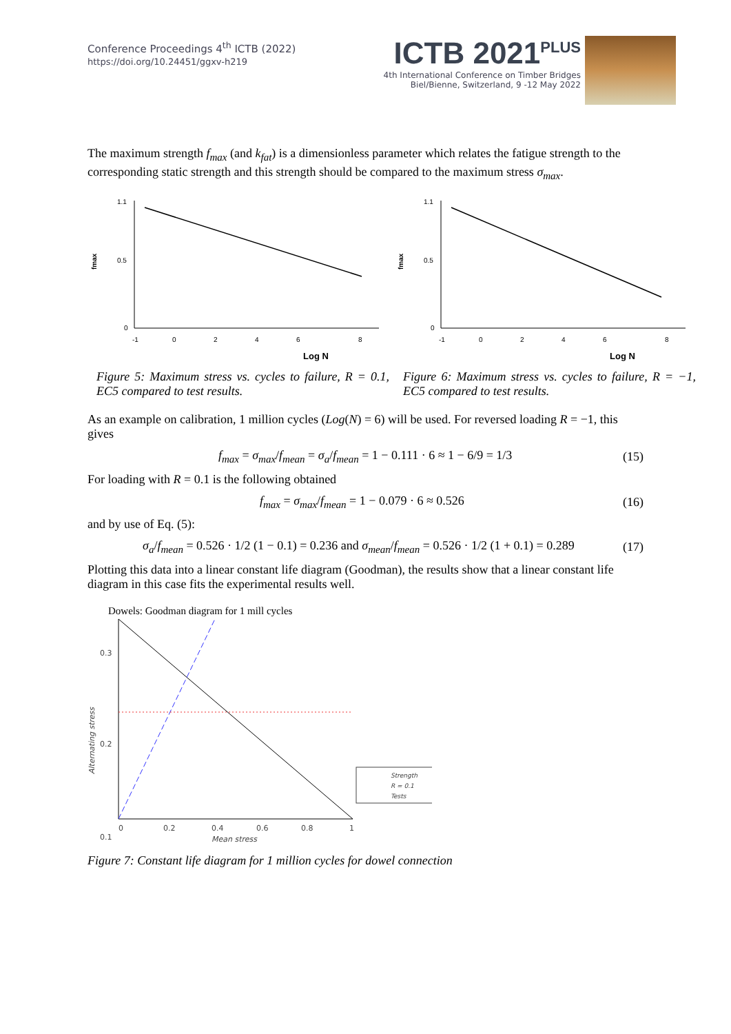Conference Proceedings 4<sup>th</sup> ICTB (2022)
https://doi.org/10.24451/ggxv-h219
ICTB 2021<sup>PLUS</sup>
4th International Conference on Timber Bridges
Biel/Bienne, Switzerland, 9 -12 May 2022
The maximum strength f<sub>max</sub> (and k<sub>fat</sub>) is a dimensionless parameter which relates the fatigue strength to the corresponding static strength and this strength should be compared to the maximum stress σ<sub>max</sub>.
1.1
0.5
0
-1
0
2
4
6
8
fmax
Log N
Figure 5: Maximum stress vs. cycles to failure, R = 0.1, EC5 compared to test results.
1.1
0.5
0
-1
0
2
4
6
8
fmax
Log N
Figure 6: Maximum stress vs. cycles to failure, R = −1, EC5 compared to test results.
As an example on calibration, 1 million cycles (Log(N) = 6) will be used. For reversed loading R = −1, this gives
f<sub>max</sub> = σ<sub>max</sub>/f<sub>mean</sub> = σ<sub>a</sub>/f<sub>mean</sub> = 1 − 0.111 · 6 ≈ 1 − 6/9 = 1/3
(15)
For loading with R = 0.1 is the following obtained
f<sub>max</sub> = σ<sub>max</sub>/f<sub>mean</sub> = 1 − 0.079 · 6 ≈ 0.526
(16)
and by use of Eq. (5):
σ<sub>a</sub>/f<sub>mean</sub> = 0.526 · 1/2 (1 − 0.1) = 0.236 and σ<sub>mean</sub>/f<sub>mean</sub> = 0.526 · 1/2 (1 + 0.1) = 0.289
(17)
Plotting this data into a linear constant life diagram (Goodman), the results show that a linear constant life diagram in this case fits the experimental results well.
Dowels: Goodman diagram for 1 mill cycles
0.3
0.2
0.1
0
0.2
0.4
0.6
0.8
1
Mean stress
Alternating stress
Strength
R = 0.1
Tests
Figure 7: Constant life diagram for 1 million cycles for dowel connection